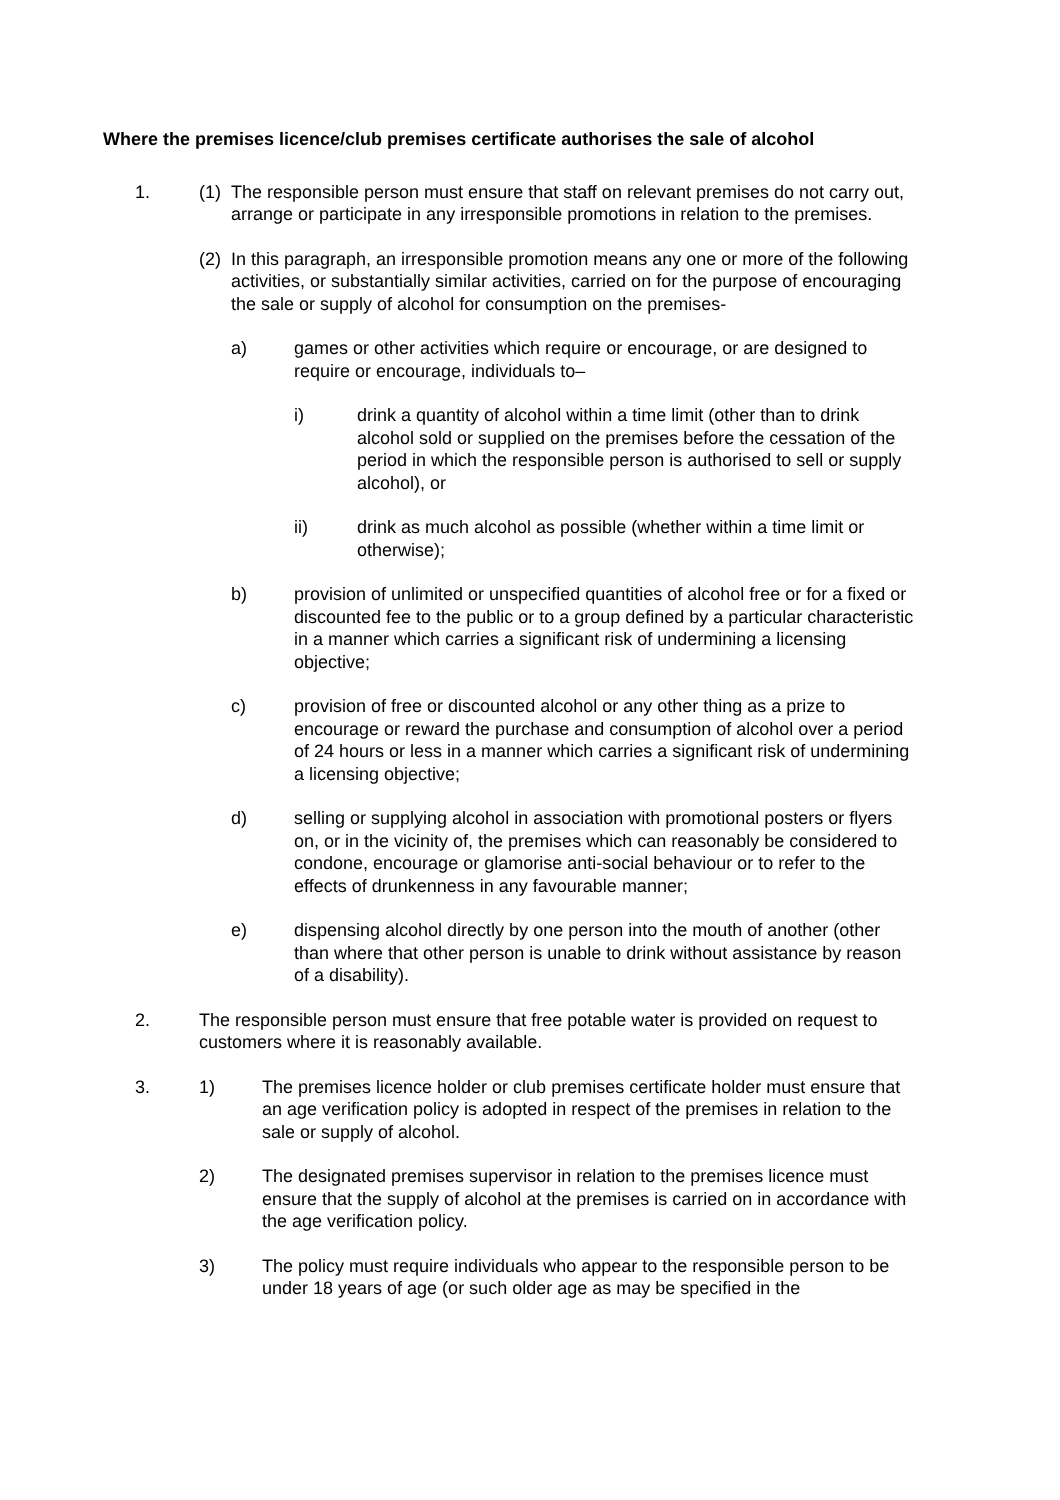Where the premises licence/club premises certificate authorises the sale of alcohol
1. (1)
The responsible person must ensure that staff on relevant premises do not carry out, arrange or participate in any irresponsible promotions in relation to the premises.
(2)
In this paragraph, an irresponsible promotion means any one or more of the following activities, or substantially similar activities, carried on for the purpose of encouraging the sale or supply of alcohol for consumption on the premises-
a) games or other activities which require or encourage, or are designed to require or encourage, individuals to–
i) drink a quantity of alcohol within a time limit (other than to drink alcohol sold or supplied on the premises before the cessation of the period in which the responsible person is authorised to sell or supply alcohol), or
ii) drink as much alcohol as possible (whether within a time limit or otherwise);
b) provision of unlimited or unspecified quantities of alcohol free or for a fixed or discounted fee to the public or to a group defined by a particular characteristic in a manner which carries a significant risk of undermining a licensing objective;
c) provision of free or discounted alcohol or any other thing as a prize to encourage or reward the purchase and consumption of alcohol over a period of 24 hours or less in a manner which carries a significant risk of undermining a licensing objective;
d) selling or supplying alcohol in association with promotional posters or flyers on, or in the vicinity of, the premises which can reasonably be considered to condone, encourage or glamorise anti-social behaviour or to refer to the effects of drunkenness in any favourable manner;
e) dispensing alcohol directly by one person into the mouth of another (other than where that other person is unable to drink without assistance by reason of a disability).
2. The responsible person must ensure that free potable water is provided on request to customers where it is reasonably available.
3. 1) The premises licence holder or club premises certificate holder must ensure that an age verification policy is adopted in respect of the premises in relation to the sale or supply of alcohol.
2) The designated premises supervisor in relation to the premises licence must ensure that the supply of alcohol at the premises is carried on in accordance with the age verification policy.
3) The policy must require individuals who appear to the responsible person to be under 18 years of age (or such older age as may be specified in the